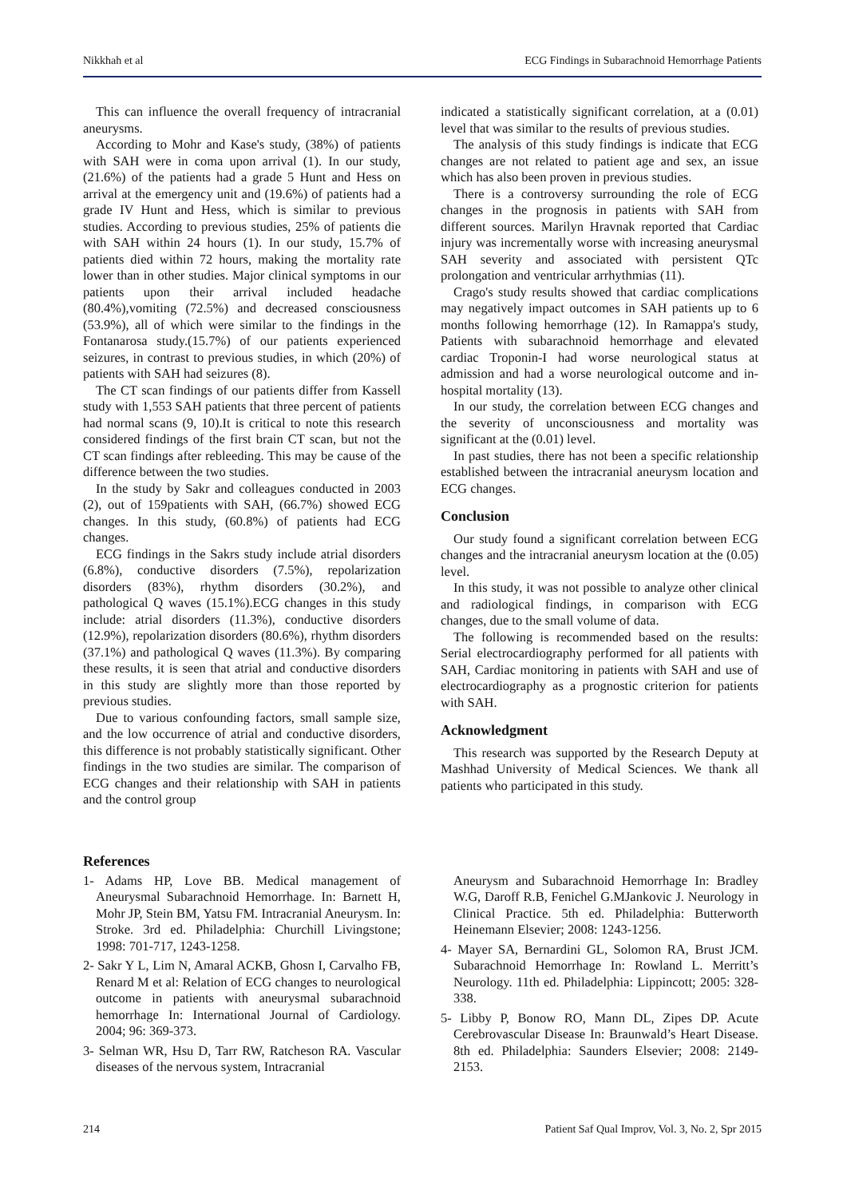Nikkhah et al ECG Findings in Subarachnoid Hemorrhage Patients
This can influence the overall frequency of intracranial aneurysms.
According to Mohr and Kase's study, (38%) of patients with SAH were in coma upon arrival (1). In our study, (21.6%) of the patients had a grade 5 Hunt and Hess on arrival at the emergency unit and (19.6%) of patients had a grade IV Hunt and Hess, which is similar to previous studies. According to previous studies, 25% of patients die with SAH within 24 hours (1). In our study, 15.7% of patients died within 72 hours, making the mortality rate lower than in other studies. Major clinical symptoms in our patients upon their arrival included headache (80.4%),vomiting (72.5%) and decreased consciousness (53.9%), all of which were similar to the findings in the Fontanarosa study.(15.7%) of our patients experienced seizures, in contrast to previous studies, in which (20%) of patients with SAH had seizures (8).
The CT scan findings of our patients differ from Kassell study with 1,553 SAH patients that three percent of patients had normal scans (9, 10).It is critical to note this research considered findings of the first brain CT scan, but not the CT scan findings after rebleeding. This may be cause of the difference between the two studies.
In the study by Sakr and colleagues conducted in 2003 (2), out of 159patients with SAH, (66.7%) showed ECG changes. In this study, (60.8%) of patients had ECG changes.
ECG findings in the Sakrs study include atrial disorders (6.8%), conductive disorders (7.5%), repolarization disorders (83%), rhythm disorders (30.2%), and pathological Q waves (15.1%).ECG changes in this study include: atrial disorders (11.3%), conductive disorders (12.9%), repolarization disorders (80.6%), rhythm disorders (37.1%) and pathological Q waves (11.3%). By comparing these results, it is seen that atrial and conductive disorders in this study are slightly more than those reported by previous studies.
Due to various confounding factors, small sample size, and the low occurrence of atrial and conductive disorders, this difference is not probably statistically significant. Other findings in the two studies are similar. The comparison of ECG changes and their relationship with SAH in patients and the control group
indicated a statistically significant correlation, at a (0.01) level that was similar to the results of previous studies.
The analysis of this study findings is indicate that ECG changes are not related to patient age and sex, an issue which has also been proven in previous studies.
There is a controversy surrounding the role of ECG changes in the prognosis in patients with SAH from different sources. Marilyn Hravnak reported that Cardiac injury was incrementally worse with increasing aneurysmal SAH severity and associated with persistent QTc prolongation and ventricular arrhythmias (11).
Crago's study results showed that cardiac complications may negatively impact outcomes in SAH patients up to 6 months following hemorrhage (12). In Ramappa's study, Patients with subarachnoid hemorrhage and elevated cardiac Troponin-I had worse neurological status at admission and had a worse neurological outcome and in-hospital mortality (13).
In our study, the correlation between ECG changes and the severity of unconsciousness and mortality was significant at the (0.01) level.
In past studies, there has not been a specific relationship established between the intracranial aneurysm location and ECG changes.
Conclusion
Our study found a significant correlation between ECG changes and the intracranial aneurysm location at the (0.05) level.
In this study, it was not possible to analyze other clinical and radiological findings, in comparison with ECG changes, due to the small volume of data.
The following is recommended based on the results: Serial electrocardiography performed for all patients with SAH, Cardiac monitoring in patients with SAH and use of electrocardiography as a prognostic criterion for patients with SAH.
Acknowledgment
This research was supported by the Research Deputy at Mashhad University of Medical Sciences. We thank all patients who participated in this study.
References
1- Adams HP, Love BB. Medical management of Aneurysmal Subarachnoid Hemorrhage. In: Barnett H, Mohr JP, Stein BM, Yatsu FM. Intracranial Aneurysm. In: Stroke. 3rd ed. Philadelphia: Churchill Livingstone; 1998: 701-717, 1243-1258.
2- Sakr Y L, Lim N, Amaral ACKB, Ghosn I, Carvalho FB, Renard M et al: Relation of ECG changes to neurological outcome in patients with aneurysmal subarachnoid hemorrhage In: International Journal of Cardiology. 2004; 96: 369-373.
3- Selman WR, Hsu D, Tarr RW, Ratcheson RA. Vascular diseases of the nervous system, Intracranial
Aneurysm and Subarachnoid Hemorrhage In: Bradley W.G, Daroff R.B, Fenichel G.MJankovic J. Neurology in Clinical Practice. 5th ed. Philadelphia: Butterworth Heinemann Elsevier; 2008: 1243-1256.
4- Mayer SA, Bernardini GL, Solomon RA, Brust JCM. Subarachnoid Hemorrhage In: Rowland L. Merritt’s Neurology. 11th ed. Philadelphia: Lippincott; 2005: 328-338.
5- Libby P, Bonow RO, Mann DL, Zipes DP. Acute Cerebrovascular Disease In: Braunwald’s Heart Disease. 8th ed. Philadelphia: Saunders Elsevier; 2008: 2149-2153.
214 Patient Saf Qual Improv, Vol. 3, No. 2, Spr 2015